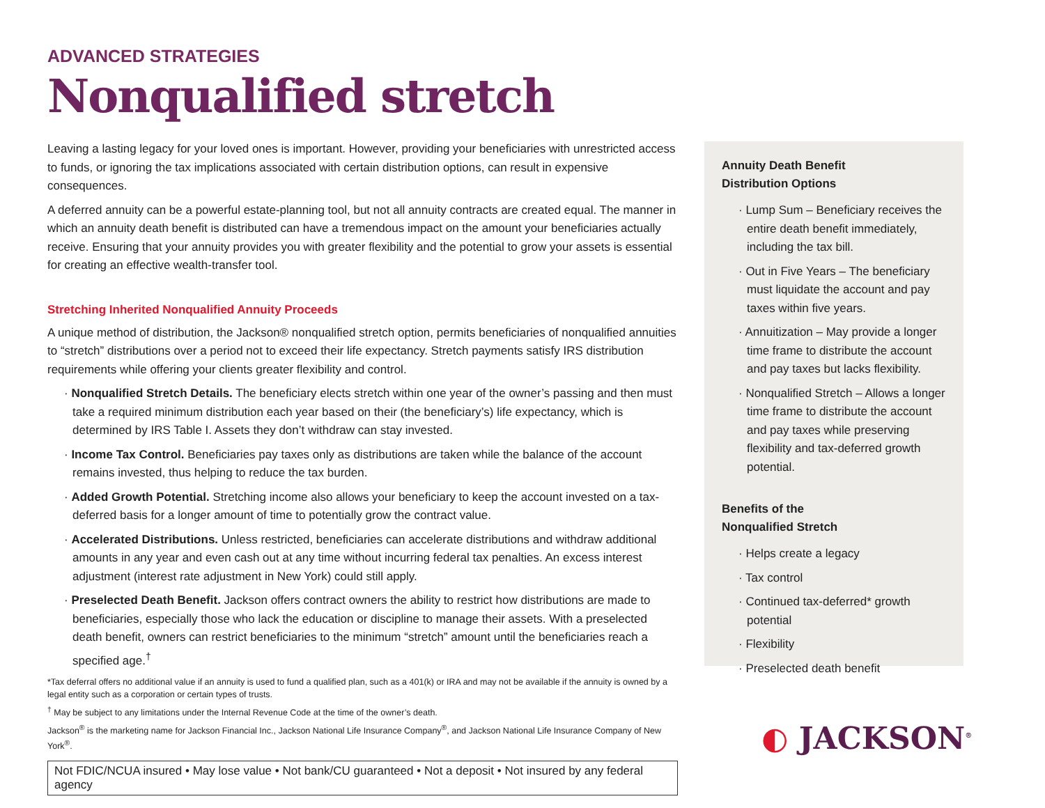ADVANCED STRATEGIES
Nonqualified stretch
Leaving a lasting legacy for your loved ones is important. However, providing your beneficiaries with unrestricted access to funds, or ignoring the tax implications associated with certain distribution options, can result in expensive consequences.
A deferred annuity can be a powerful estate-planning tool, but not all annuity contracts are created equal. The manner in which an annuity death benefit is distributed can have a tremendous impact on the amount your beneficiaries actually receive. Ensuring that your annuity provides you with greater flexibility and the potential to grow your assets is essential for creating an effective wealth-transfer tool.
Stretching Inherited Nonqualified Annuity Proceeds
A unique method of distribution, the Jackson® nonqualified stretch option, permits beneficiaries of nonqualified annuities to “stretch” distributions over a period not to exceed their life expectancy. Stretch payments satisfy IRS distribution requirements while offering your clients greater flexibility and control.
· Nonqualified Stretch Details. The beneficiary elects stretch within one year of the owner’s passing and then must take a required minimum distribution each year based on their (the beneficiary’s) life expectancy, which is determined by IRS Table I. Assets they don’t withdraw can stay invested.
· Income Tax Control. Beneficiaries pay taxes only as distributions are taken while the balance of the account remains invested, thus helping to reduce the tax burden.
· Added Growth Potential. Stretching income also allows your beneficiary to keep the account invested on a tax-deferred basis for a longer amount of time to potentially grow the contract value.
· Accelerated Distributions. Unless restricted, beneficiaries can accelerate distributions and withdraw additional amounts in any year and even cash out at any time without incurring federal tax penalties. An excess interest adjustment (interest rate adjustment in New York) could still apply.
· Preselected Death Benefit. Jackson offers contract owners the ability to restrict how distributions are made to beneficiaries, especially those who lack the education or discipline to manage their assets. With a preselected death benefit, owners can restrict beneficiaries to the minimum “stretch” amount until the beneficiaries reach a specified age.<sup>†</sup>
*Tax deferral offers no additional value if an annuity is used to fund a qualified plan, such as a 401(k) or IRA and may not be available if the annuity is owned by a legal entity such as a corporation or certain types of trusts.
<sup>†</sup> May be subject to any limitations under the Internal Revenue Code at the time of the owner’s death.
Jackson<sup>®</sup> is the marketing name for Jackson Financial Inc., Jackson National Life Insurance Company<sup>®</sup>, and Jackson National Life Insurance Company of New York<sup>®</sup>.
Not FDIC/NCUA insured • May lose value • Not bank/CU guaranteed • Not a deposit • Not insured by any federal agency
Annuity Death Benefit
Distribution Options
· Lump Sum – Beneficiary receives the entire death benefit immediately, including the tax bill.
· Out in Five Years – The beneficiary must liquidate the account and pay taxes within five years.
· Annuitization – May provide a longer time frame to distribute the account and pay taxes but lacks flexibility.
· Nonqualified Stretch – Allows a longer time frame to distribute the account and pay taxes while preserving flexibility and tax-deferred growth potential.
Benefits of the
Nonqualified Stretch
· Helps create a legacy
· Tax control
· Continued tax-deferred* growth potential
· Flexibility
· Preselected death benefit
◐ JACKSON<sup>®</sup>